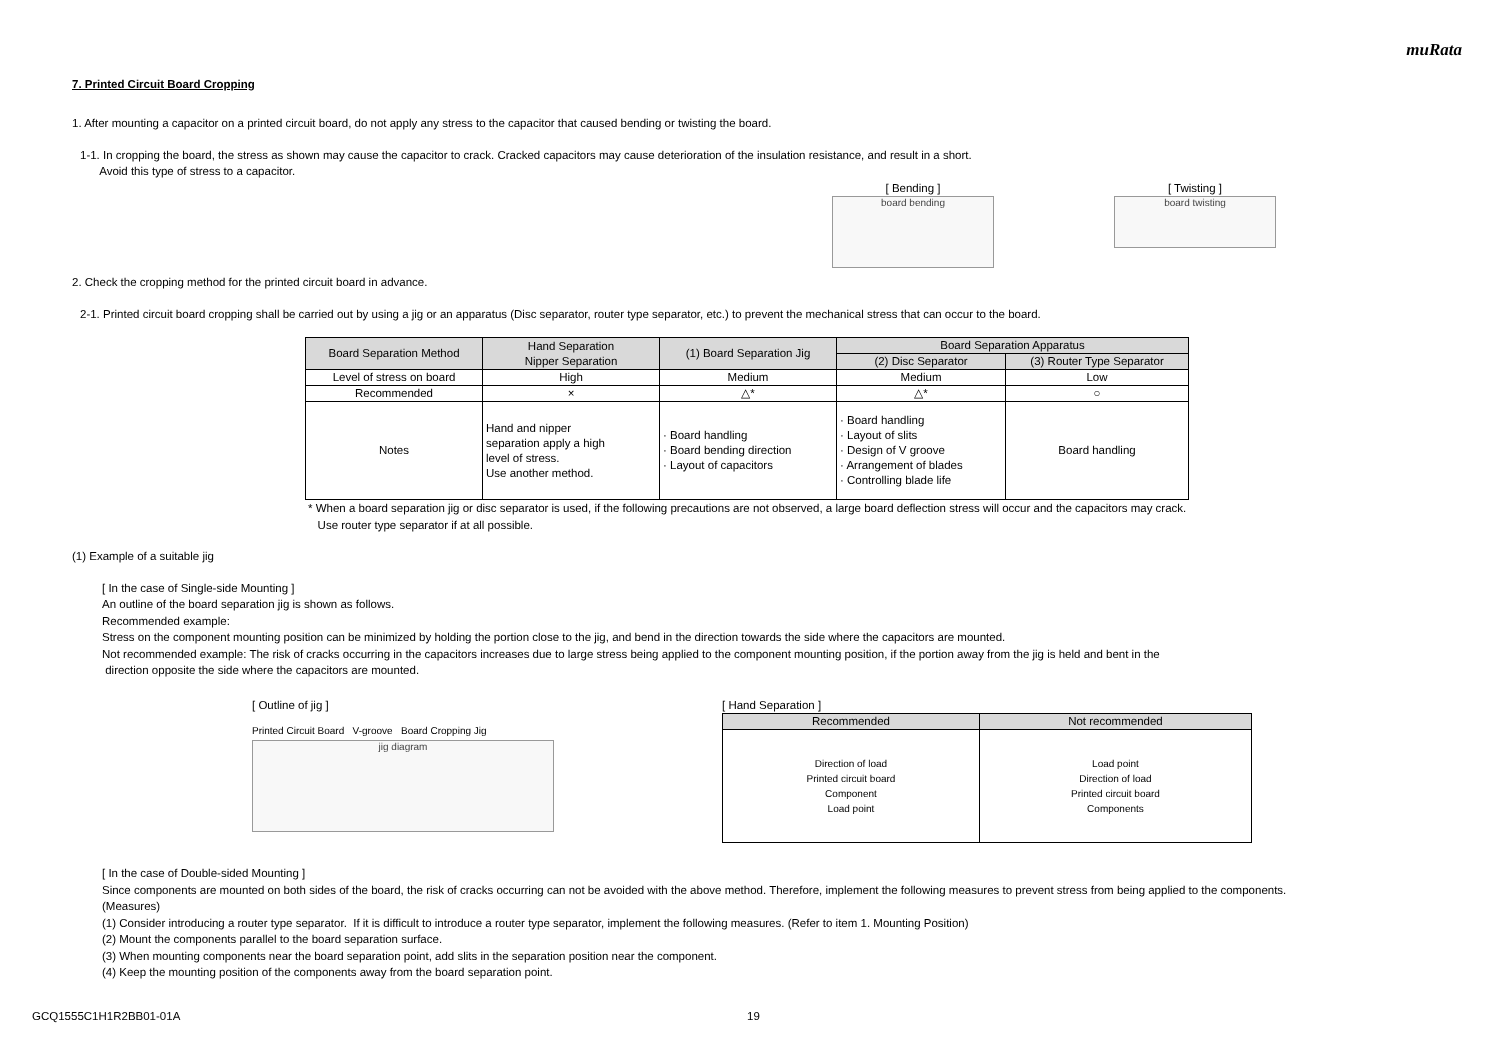muRata
7. Printed Circuit Board Cropping
1. After mounting a capacitor on a printed circuit board, do not apply any stress to the capacitor that caused bending or twisting the board.
1-1. In cropping the board, the stress as shown may cause the capacitor to crack. Cracked capacitors may cause deterioration of the insulation resistance, and result in a short.
Avoid this type of stress to a capacitor.
[ Bending ]
board bending
[ Twisting ]
board twisting
2. Check the cropping method for the printed circuit board in advance.
2-1. Printed circuit board cropping shall be carried out by using a jig or an apparatus (Disc separator, router type separator, etc.) to prevent the mechanical stress that can occur to the board.
| Board Separation Method | Hand Separation Nipper Separation | (1) Board Separation Jig | Board Separation Apparatus | |
| --- | --- | --- | --- | --- |
| | | | (2) Disc Separator | (3) Router Type Separator |
| Level of stress on board | High | Medium | Medium | Low |
| Recommended | × | △* | △* | ○ |
| Notes | Hand and nipper separation apply a high level of stress. Use another method. | · Board handling · Board bending direction · Layout of capacitors | · Board handling · Layout of slits · Design of V groove · Arrangement of blades · Controlling blade life | Board handling |
* When a board separation jig or disc separator is used, if the following precautions are not observed, a large board deflection stress will occur and the capacitors may crack.
Use router type separator if at all possible.
(1) Example of a suitable jig
[ In the case of Single-side Mounting ]
An outline of the board separation jig is shown as follows.
Recommended example:
Stress on the component mounting position can be minimized by holding the portion close to the jig, and bend in the direction towards the side where the capacitors are mounted.
Not recommended example: The risk of cracks occurring in the capacitors increases due to large stress being applied to the component mounting position, if the portion away from the jig is held and bent in the
direction opposite the side where the capacitors are mounted.
[ Outline of jig ]
Printed Circuit Board V-groove Board Cropping Jig
jig diagram
[ Hand Separation ]
| Recommended | Not recommended |
| --- | --- |
| Direction of load Printed circuit board Component Load point | Load point Direction of load Printed circuit board Components |
[ In the case of Double-sided Mounting ]
Since components are mounted on both sides of the board, the risk of cracks occurring can not be avoided with the above method. Therefore, implement the following measures to prevent stress from being applied to the components.
(Measures)
(1) Consider introducing a router type separator. If it is difficult to introduce a router type separator, implement the following measures. (Refer to item 1. Mounting Position)
(2) Mount the components parallel to the board separation surface.
(3) When mounting components near the board separation point, add slits in the separation position near the component.
(4) Keep the mounting position of the components away from the board separation point.
GCQ1555C1H1R2BB01-01A 19